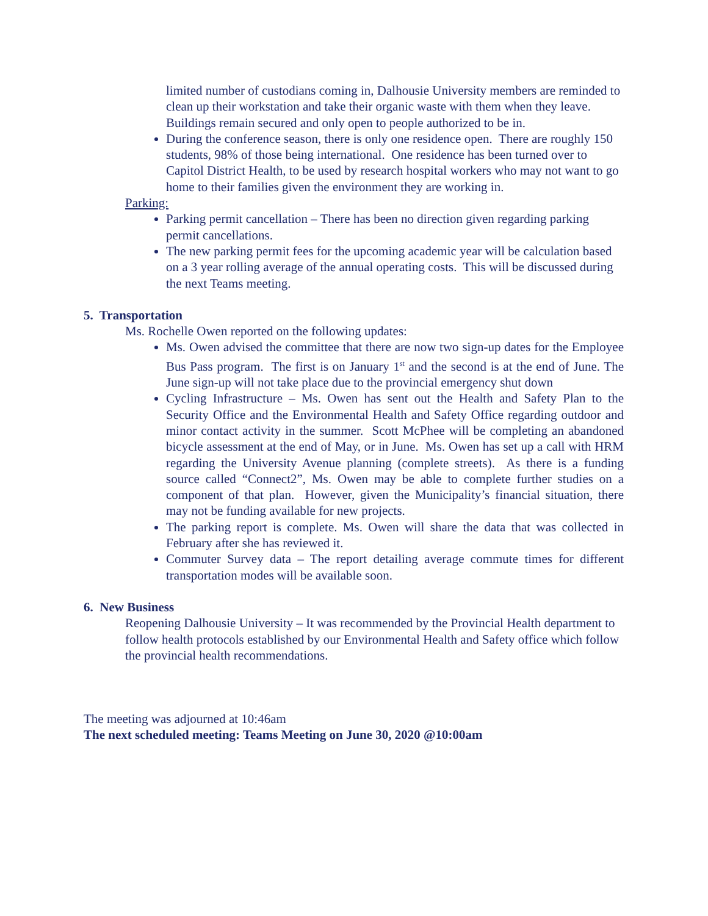limited number of custodians coming in, Dalhousie University members are reminded to clean up their workstation and take their organic waste with them when they leave. Buildings remain secured and only open to people authorized to be in.
During the conference season, there is only one residence open. There are roughly 150 students, 98% of those being international. One residence has been turned over to Capitol District Health, to be used by research hospital workers who may not want to go home to their families given the environment they are working in.
Parking:
Parking permit cancellation – There has been no direction given regarding parking permit cancellations.
The new parking permit fees for the upcoming academic year will be calculation based on a 3 year rolling average of the annual operating costs. This will be discussed during the next Teams meeting.
5. Transportation
Ms. Rochelle Owen reported on the following updates:
Ms. Owen advised the committee that there are now two sign-up dates for the Employee Bus Pass program. The first is on January 1<sup>st</sup> and the second is at the end of June. The June sign-up will not take place due to the provincial emergency shut down
Cycling Infrastructure – Ms. Owen has sent out the Health and Safety Plan to the Security Office and the Environmental Health and Safety Office regarding outdoor and minor contact activity in the summer. Scott McPhee will be completing an abandoned bicycle assessment at the end of May, or in June. Ms. Owen has set up a call with HRM regarding the University Avenue planning (complete streets). As there is a funding source called “Connect2”, Ms. Owen may be able to complete further studies on a component of that plan. However, given the Municipality’s financial situation, there may not be funding available for new projects.
The parking report is complete. Ms. Owen will share the data that was collected in February after she has reviewed it.
Commuter Survey data – The report detailing average commute times for different transportation modes will be available soon.
6. New Business
Reopening Dalhousie University – It was recommended by the Provincial Health department to follow health protocols established by our Environmental Health and Safety office which follow the provincial health recommendations.
The meeting was adjourned at 10:46am
The next scheduled meeting: Teams Meeting on June 30, 2020 @10:00am